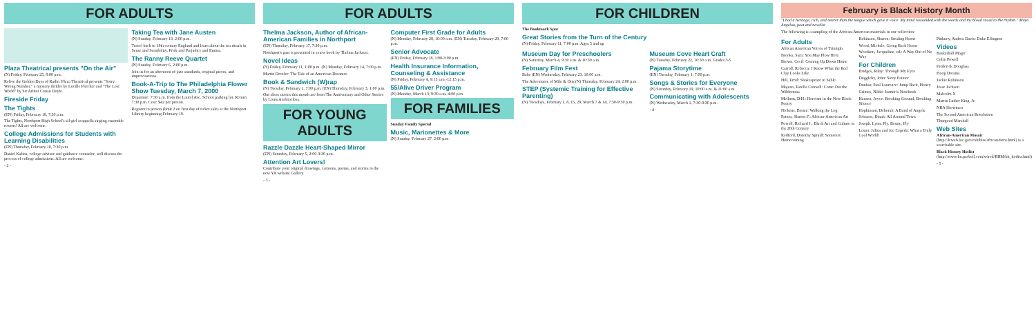FOR ADULTS
Plaza Theatrical presents "On the Air"
(N) Friday, February 25, 8:00 p.m.
Relive the Golden Days of Radio. Plaza Theatrical presents "Sorry, Wrong Number," a mystery thriller by Lucille Fletcher and "The Lost World" by Sir Arthur Conan Doyle.
Fireside Friday
The Tights
(EN) Friday, February 18, 7:30 p.m.
The Tights, Northport High School's all-girl acappella singing ensemble returns! All are welcome.
College Admissions for Students with Learning Disabilities
(EN) Thursday, February 10, 7:30 p.m.
Daniel Kalina, college advisor and guidance counselor, will discuss the process of college admissions. All are welcome.
- 2 -
Taking Tea with Jane Austen
(N) Sunday, February 13, 2:00 p.m.
Travel back to 19th century England and learn about the tea rituals in Sense and Sensibility, Pride and Prejudice and Emma.
The Ranny Reeve Quartet
(N) Sunday, February 6, 2:00 p.m.
Join us for an afternoon of jazz standards, original pieces, and improvisations.
Book-A-Trip to The Philadelphia Flower Show Tuesday, March 7, 2000
Departure: 7:30 a.m. from the Laurel Ave. School parking lot. Return: 7:30 p.m. Cost: $42 per person.
Register in person (limit 2 on first day of ticket sale) at the Northport Library beginning February 19.
FOR ADULTS
Thelma Jackson, Author of African-American Families in Northport
(EN) Thursday, February 17, 7:30 p.m.
Northport's past is presented in a new book by Thelma Jackson.
Novel Ideas
(N) Friday, February 11, 1:00 p.m. (N) Monday, February 14, 7:00 p.m.
Martin Drexler: The Tale of an American Dreamer.
Book & Sandwich (W)rap
(N) Tuesday, February 1, 7:00 p.m. (EN) Thursday, February 3, 1:00 p.m.
Our short stories this month are from The Anniversary and Other Stories by Louis Auchincloss.
FOR YOUNG ADULTS
Razzle Dazzle Heart-Shaped Mirror
(EN) Saturday, February 5, 2:00-3:30 p.m.
Attention Art Lovers!
Contribute your original drawings, cartoons, poems, and stories to the new YA website Gallery.
- 3 -
Computer First Grade for Adults
(N) Monday, February 28, 10:00 a.m. (EN) Tuesday, February 29, 7:00 p.m.
Senior Advocate
(EN) Friday, February 18, 1:00-3:00 p.m.
Health Insurance Information, Counseling & Assistance
(N) Friday, February 4, 9:15 a.m.-12:15 p.m.
55/Alive Driver Program
(N) Monday, March 13, 9:30 a.m.-4:00 p.m.
FOR FAMILIES
Sunday Family Special
Music, Marionettes & More
(N) Sunday, February 27, 2:00 p.m.
FOR CHILDREN
The Bookmark Spot
Great Stories from the Turn of the Century
(N) Friday, February 11, 7:00 p.m. Ages 5 and up
Museum Day for Preschoolers
(N) Saturday, March 4, 9:30 a.m. & 10:30 a.m.
February Film Fest
Babe (EN) Wednesday, February 23, 10:00 a.m.
The Adventures of Milo & Otis (N) Thursday, February 24, 2:00 p.m.
STEP (Systemic Training for Effective Parenting)
(N) Tuesdays, February 1, 8, 15, 29, March 7 & 14, 7:30-9:30 p.m.
Museum Cove Heart Craft
(N) Tuesday, February 22, 10:30 a.m. Grades 3-5
Pajama Storytime
(EN) Tuesday, February 1, 7:00 p.m.
Songs & Stories for Everyone
(N) Saturday, February 19, 10:00 a.m. & 11:00 a.m.
Communicating with Adolescents
(N) Wednesday, March 1, 7:30-9:30 p.m.
- 4 -
February is Black History Month
"I had a heritage, rich, and nearer than the tongue which gave it voice. My mind resounded with the words and my blood raced to the rhythm." Maya Angelou, poet and novelist
The following is a sampling of the African-American materials in our collection:
For Adults
African American Voices of Triumph
Brooks, Sara: You May Plow Here
Brown, Cecil: Coming Up Down Home
Carroll, Rebecca: I Know What the Red Clay Looks Like
Hill, Errol: Shakespeare in Sable
Majozo, Estella Conwill: Come Out the Wilderness
Melhem, D.H.: Heroism in the New Black Poetry
Nickens, Bessie: Walking the Log
Patton, Sharon F.: African-American Art
Powell, Richard J.: Black Art and Culture in the 20th Century
Redford, Dorothy Spruill: Somerset Homecoming
Robinson, Sharon: Stealing Home
Wood, Michele: Going Back Home
Woodson, Jacqueline, ed.: A Way Out of No Way
For Children
Bridges, Ruby: Through My Eyes
Duggleby, John: Story Painter
Dunbar, Paul Laurence: Jump Back, Honey
Grimes, Nikki: Jazmin's Notebook
Hansen, Joyce: Breaking Ground, Breaking Silence
Hopkinson, Deborah: A Band of Angels
Johnson, Dinah: All Around Town
Joseph, Lynn: Fly, Bessie, Fly
Lester, Julius and Joe Cepeda: What a Truly Cool World!
Pinkney, Andrea Davis: Duke Ellington
Videos
Basketball Magic
Colin Powell
Frederick Douglass
Hoop Dreams
Jackie Robinson
Jesse Jackson
Malcolm X
Martin Luther King, Jr.
NBA Showmen
The Second American Revolution
Thurgood Marshall
Web Sites
African-American Mosaic (http://lcweb.loc.gov/exhibits/african/intro.html) is a searchable site.
Black History Hotlist (http://www.kn.pacbell.com/wired/BHM/bh_hotlist.html)
- 5 -